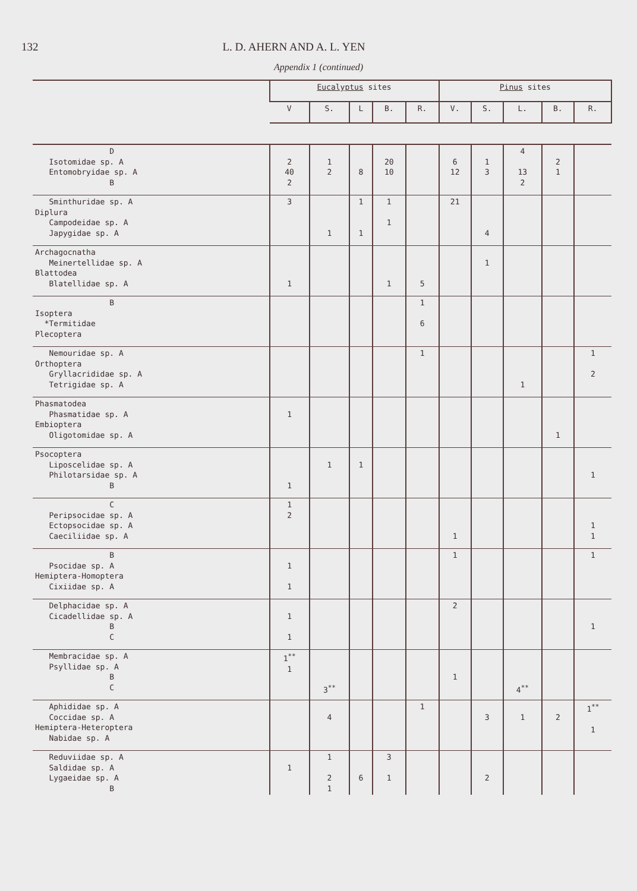132 L. D. AHERN AND A. L. YEN
Appendix 1 (continued)
| | Eucalyptus sites | | | | | Pinus sites | | | | |
| --- | --- | --- | --- | --- | --- | --- | --- | --- | --- | --- |
| | V | S. | L | B. | R. | V. | S. | L. | B. | R. |
| D Isotomidae sp. A Entomobryidae sp. A B | 2 40 2 | 1 2 | 8 | 20 10 | | 6 12 | 1 3 | 4 13 2 | 2 1 | |
| Sminthuridae sp. A Diplura Campodeidae sp. A Japygidae sp. A | 3 | 1 | 1 1 | 1 1 | | 21 | 4 | | | |
| Archagocnatha Meinertellidae sp. A Blattodea Blatellidae sp. A | 1 | | | 1 | 5 | | 1 | | | |
| B Isoptera *Termitidae Plecoptera | | | | | 1 6 | | | | | |
| Nemouridae sp. A Orthoptera Gryllacrididae sp. A Tetrigidae sp. A | | | | | 1 | | | 1 | | 1 2 |
| Phasmatodea Phasmatidae sp. A Embioptera Oligotomidae sp. A | 1 | | | | | | | | 1 | |
| Psocoptera Liposcelidae sp. A Philotarsidae sp. A B | 1 | 1 | 1 | | | | | | | 1 |
| C Peripsocidae sp. A Ectopsocidae sp. A Caeciliidae sp. A | 1 2 | | | | | 1 | | | | 1 1 |
| B Psocidae sp. A Hemiptera-Homoptera Cixiidae sp. A | 1 1 | | | | | 1 | | | | 1 |
| Delphacidae sp. A Cicadellidae sp. A B C | 1 1 | | | | | 2 | | | | 1 |
| Membracidae sp. A Psyllidae sp. A B C | 1<sup>**</sup> 1 | 3<sup>**</sup> | | | | 1 | | 4<sup>**</sup> | | |
| Aphididae sp. A Coccidae sp. A Hemiptera-Heteroptera Nabidae sp. A | | 4 | | | 1 | | 3 | 1 | 2 | 1<sup>**</sup> 1 |
| Reduviidae sp. A Saldidae sp. A Lygaeidae sp. A B | 1 | 1 2 1 | 6 | 3 1 | | | 2 | | | |